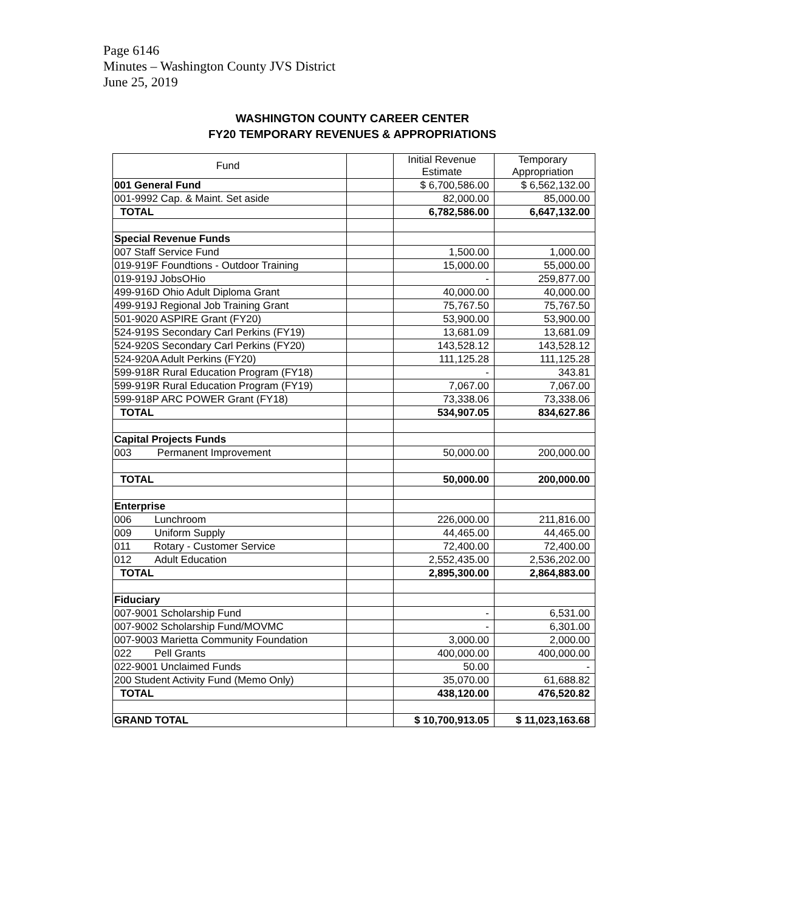Page 6146
Minutes – Washington County JVS District
June 25, 2019
WASHINGTON COUNTY CAREER CENTER
FY20 TEMPORARY REVENUES & APPROPRIATIONS
| Fund | | Initial Revenue Estimate | Temporary Appropriation |
| 001 General Fund | | $ 6,700,586.00 | $ 6,562,132.00 |
| 001-9992 Cap. & Maint. Set aside | | 82,000.00 | 85,000.00 |
| TOTAL | | 6,782,586.00 | 6,647,132.00 |
| Special Revenue Funds | | | |
| 007 Staff Service Fund | | 1,500.00 | 1,000.00 |
| 019-919F Foundtions - Outdoor Training | | 15,000.00 | 55,000.00 |
| 019-919J JobsOHio | | - | 259,877.00 |
| 499-916D Ohio Adult Diploma Grant | | 40,000.00 | 40,000.00 |
| 499-919J Regional Job Training Grant | | 75,767.50 | 75,767.50 |
| 501-9020 ASPIRE Grant (FY20) | | 53,900.00 | 53,900.00 |
| 524-919S Secondary Carl Perkins (FY19) | | 13,681.09 | 13,681.09 |
| 524-920S Secondary Carl Perkins (FY20) | | 143,528.12 | 143,528.12 |
| 524-920A Adult Perkins (FY20) | | 111,125.28 | 111,125.28 |
| 599-918R Rural Education Program (FY18) | | - | 343.81 |
| 599-919R Rural Education Program (FY19) | | 7,067.00 | 7,067.00 |
| 599-918P ARC POWER Grant (FY18) | | 73,338.06 | 73,338.06 |
| TOTAL | | 534,907.05 | 834,627.86 |
| Capital Projects Funds | | | |
| 003 Permanent Improvement | | 50,000.00 | 200,000.00 |
| TOTAL | | 50,000.00 | 200,000.00 |
| Enterprise | | | |
| 006 Lunchroom | | 226,000.00 | 211,816.00 |
| 009 Uniform Supply | | 44,465.00 | 44,465.00 |
| 011 Rotary - Customer Service | | 72,400.00 | 72,400.00 |
| 012 Adult Education | | 2,552,435.00 | 2,536,202.00 |
| TOTAL | | 2,895,300.00 | 2,864,883.00 |
| Fiduciary | | | |
| 007-9001 Scholarship Fund | | - | 6,531.00 |
| 007-9002 Scholarship Fund/MOVMC | | - | 6,301.00 |
| 007-9003 Marietta Community Foundation | | 3,000.00 | 2,000.00 |
| 022 Pell Grants | | 400,000.00 | 400,000.00 |
| 022-9001 Unclaimed Funds | | 50.00 | - |
| 200 Student Activity Fund (Memo Only) | | 35,070.00 | 61,688.82 |
| TOTAL | | 438,120.00 | 476,520.82 |
| GRAND TOTAL | | $ 10,700,913.05 | $ 11,023,163.68 |